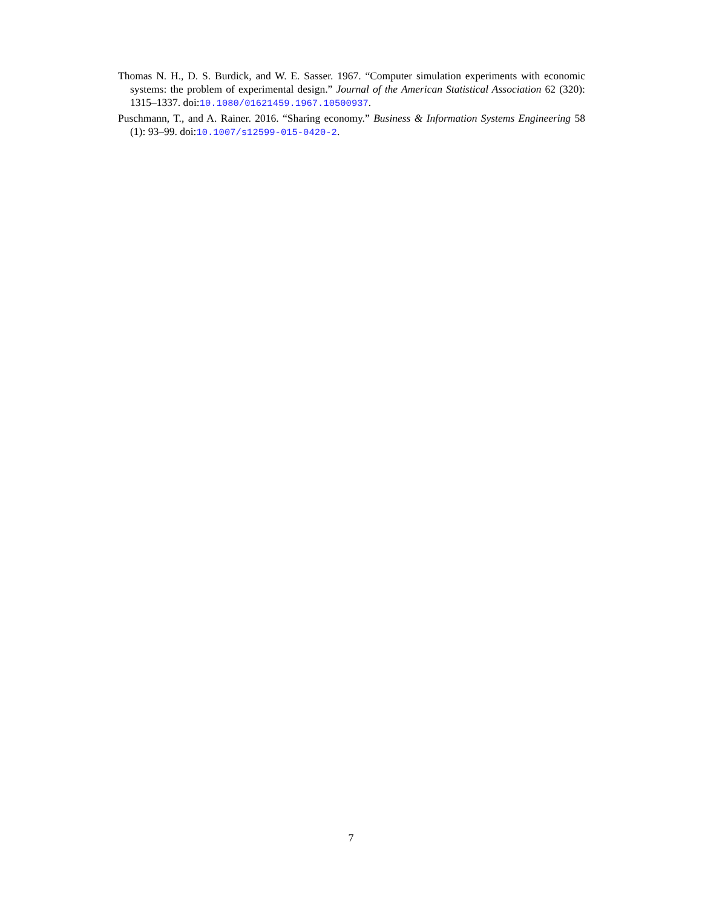Thomas N. H., D. S. Burdick, and W. E. Sasser. 1967. “Computer simulation experiments with economic systems: the problem of experimental design.” Journal of the American Statistical Association 62 (320): 1315–1337. doi:10.1080/01621459.1967.10500937.
Puschmann, T., and A. Rainer. 2016. “Sharing economy.” Business & Information Systems Engineering 58 (1): 93–99. doi:10.1007/s12599-015-0420-2.
7